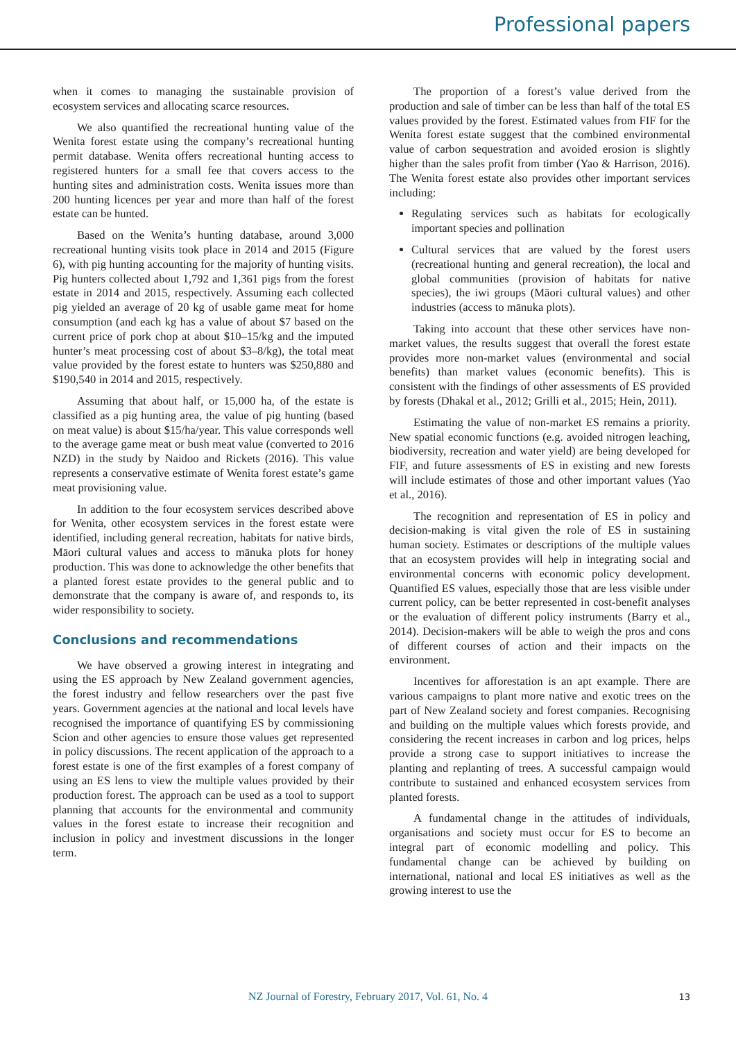Professional papers
when it comes to managing the sustainable provision of ecosystem services and allocating scarce resources.
We also quantified the recreational hunting value of the Wenita forest estate using the company’s recreational hunting permit database. Wenita offers recreational hunting access to registered hunters for a small fee that covers access to the hunting sites and administration costs. Wenita issues more than 200 hunting licences per year and more than half of the forest estate can be hunted.
Based on the Wenita’s hunting database, around 3,000 recreational hunting visits took place in 2014 and 2015 (Figure 6), with pig hunting accounting for the majority of hunting visits. Pig hunters collected about 1,792 and 1,361 pigs from the forest estate in 2014 and 2015, respectively. Assuming each collected pig yielded an average of 20 kg of usable game meat for home consumption (and each kg has a value of about $7 based on the current price of pork chop at about $10–15/kg and the imputed hunter’s meat processing cost of about $3–8/kg), the total meat value provided by the forest estate to hunters was $250,880 and $190,540 in 2014 and 2015, respectively.
Assuming that about half, or 15,000 ha, of the estate is classified as a pig hunting area, the value of pig hunting (based on meat value) is about $15/ha/year. This value corresponds well to the average game meat or bush meat value (converted to 2016 NZD) in the study by Naidoo and Rickets (2016). This value represents a conservative estimate of Wenita forest estate’s game meat provisioning value.
In addition to the four ecosystem services described above for Wenita, other ecosystem services in the forest estate were identified, including general recreation, habitats for native birds, Māori cultural values and access to mānuka plots for honey production. This was done to acknowledge the other benefits that a planted forest estate provides to the general public and to demonstrate that the company is aware of, and responds to, its wider responsibility to society.
Conclusions and recommendations
We have observed a growing interest in integrating and using the ES approach by New Zealand government agencies, the forest industry and fellow researchers over the past five years. Government agencies at the national and local levels have recognised the importance of quantifying ES by commissioning Scion and other agencies to ensure those values get represented in policy discussions. The recent application of the approach to a forest estate is one of the first examples of a forest company of using an ES lens to view the multiple values provided by their production forest. The approach can be used as a tool to support planning that accounts for the environmental and community values in the forest estate to increase their recognition and inclusion in policy and investment discussions in the longer term.
The proportion of a forest’s value derived from the production and sale of timber can be less than half of the total ES values provided by the forest. Estimated values from FIF for the Wenita forest estate suggest that the combined environmental value of carbon sequestration and avoided erosion is slightly higher than the sales profit from timber (Yao & Harrison, 2016). The Wenita forest estate also provides other important services including:
Regulating services such as habitats for ecologically important species and pollination
Cultural services that are valued by the forest users (recreational hunting and general recreation), the local and global communities (provision of habitats for native species), the iwi groups (Māori cultural values) and other industries (access to mānuka plots).
Taking into account that these other services have non-market values, the results suggest that overall the forest estate provides more non-market values (environmental and social benefits) than market values (economic benefits). This is consistent with the findings of other assessments of ES provided by forests (Dhakal et al., 2012; Grilli et al., 2015; Hein, 2011).
Estimating the value of non-market ES remains a priority. New spatial economic functions (e.g. avoided nitrogen leaching, biodiversity, recreation and water yield) are being developed for FIF, and future assessments of ES in existing and new forests will include estimates of those and other important values (Yao et al., 2016).
The recognition and representation of ES in policy and decision-making is vital given the role of ES in sustaining human society. Estimates or descriptions of the multiple values that an ecosystem provides will help in integrating social and environmental concerns with economic policy development. Quantified ES values, especially those that are less visible under current policy, can be better represented in cost-benefit analyses or the evaluation of different policy instruments (Barry et al., 2014). Decision-makers will be able to weigh the pros and cons of different courses of action and their impacts on the environment.
Incentives for afforestation is an apt example. There are various campaigns to plant more native and exotic trees on the part of New Zealand society and forest companies. Recognising and building on the multiple values which forests provide, and considering the recent increases in carbon and log prices, helps provide a strong case to support initiatives to increase the planting and replanting of trees. A successful campaign would contribute to sustained and enhanced ecosystem services from planted forests.
A fundamental change in the attitudes of individuals, organisations and society must occur for ES to become an integral part of economic modelling and policy. This fundamental change can be achieved by building on international, national and local ES initiatives as well as the growing interest to use the
NZ Journal of Forestry, February 2017, Vol. 61, No. 4
13